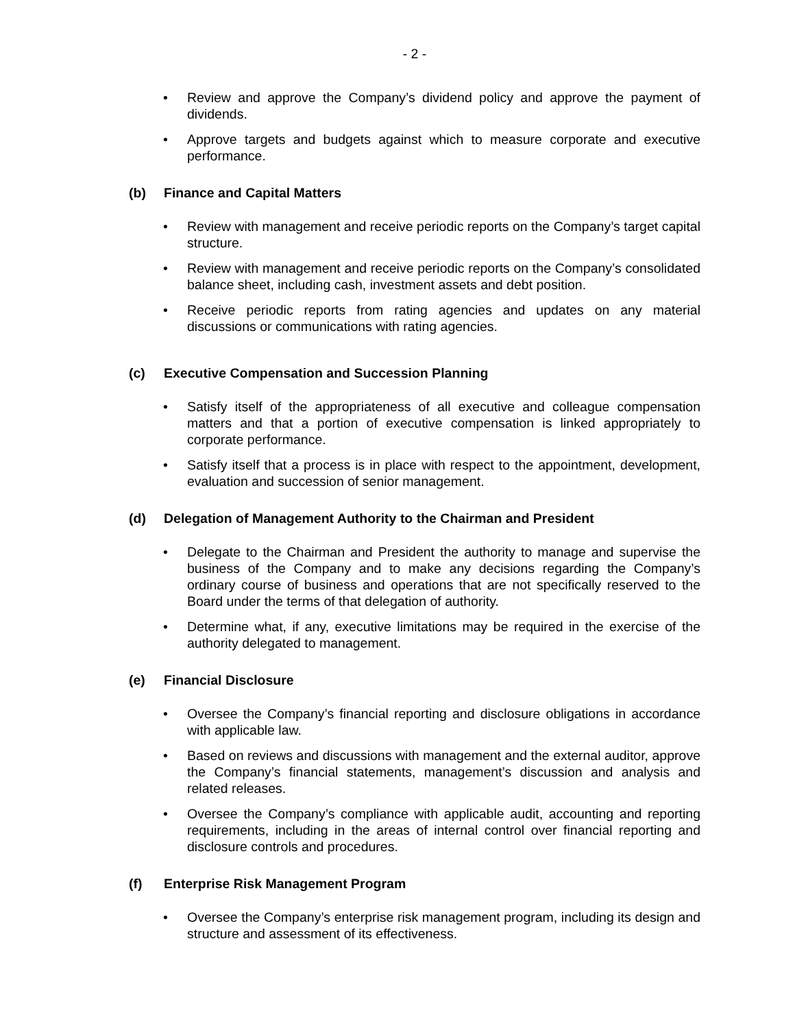- 2 -
• Review and approve the Company’s dividend policy and approve the payment of dividends.
• Approve targets and budgets against which to measure corporate and executive performance.
(b) Finance and Capital Matters
• Review with management and receive periodic reports on the Company’s target capital structure.
• Review with management and receive periodic reports on the Company’s consolidated balance sheet, including cash, investment assets and debt position.
• Receive periodic reports from rating agencies and updates on any material discussions or communications with rating agencies.
(c) Executive Compensation and Succession Planning
• Satisfy itself of the appropriateness of all executive and colleague compensation matters and that a portion of executive compensation is linked appropriately to corporate performance.
• Satisfy itself that a process is in place with respect to the appointment, development, evaluation and succession of senior management.
(d) Delegation of Management Authority to the Chairman and President
• Delegate to the Chairman and President the authority to manage and supervise the business of the Company and to make any decisions regarding the Company’s ordinary course of business and operations that are not specifically reserved to the Board under the terms of that delegation of authority.
• Determine what, if any, executive limitations may be required in the exercise of the authority delegated to management.
(e) Financial Disclosure
• Oversee the Company’s financial reporting and disclosure obligations in accordance with applicable law.
• Based on reviews and discussions with management and the external auditor, approve the Company’s financial statements, management’s discussion and analysis and related releases.
• Oversee the Company’s compliance with applicable audit, accounting and reporting requirements, including in the areas of internal control over financial reporting and disclosure controls and procedures.
(f) Enterprise Risk Management Program
• Oversee the Company’s enterprise risk management program, including its design and structure and assessment of its effectiveness.